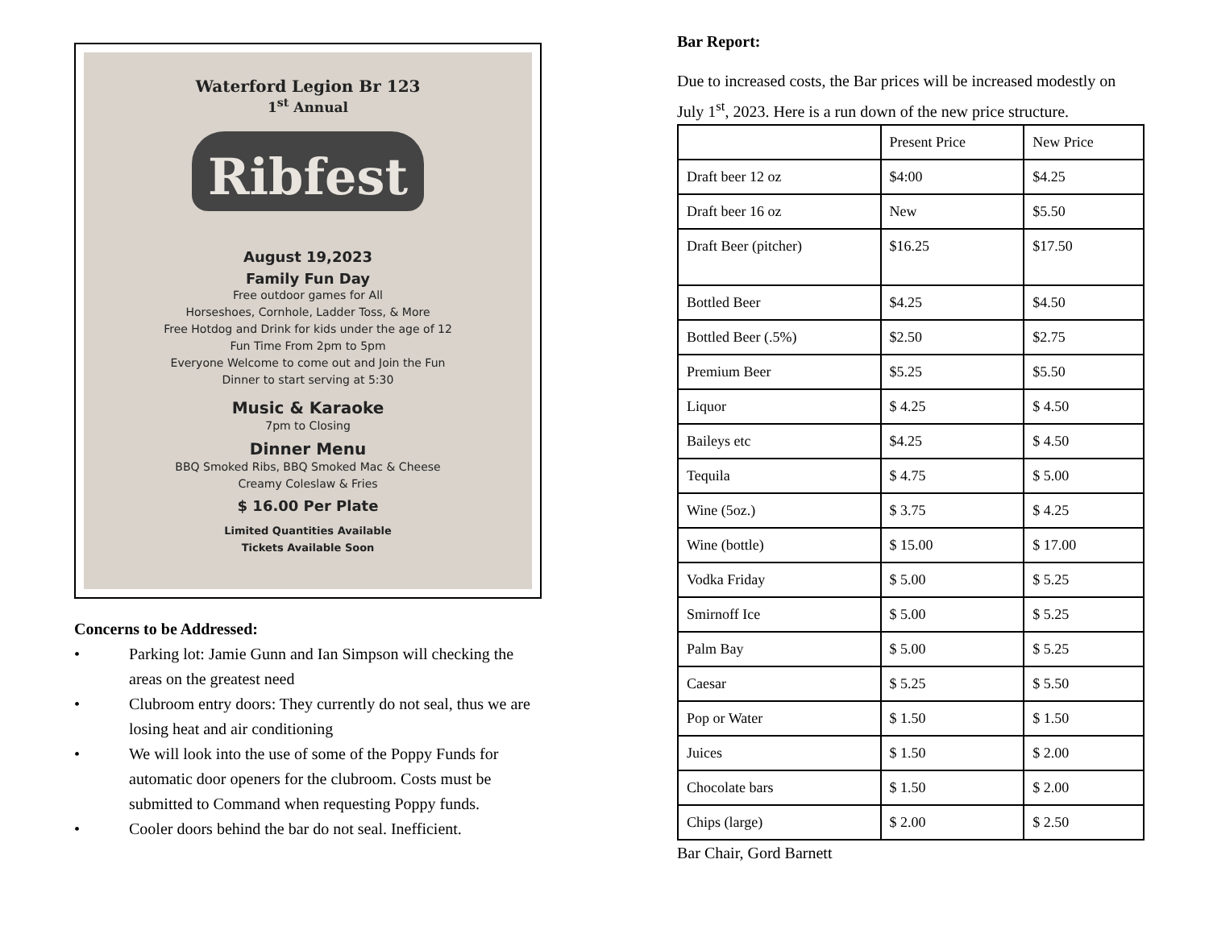Waterford Legion Br 123
1<sup>st</sup> Annual
Ribfest
August 19,2023
Family Fun Day
Free outdoor games for All
Horseshoes, Cornhole, Ladder Toss, & More
Free Hotdog and Drink for kids under the age of 12
Fun Time From 2pm to 5pm
Everyone Welcome to come out and Join the Fun
Dinner to start serving at 5:30
Music & Karaoke
7pm to Closing
Dinner Menu
BBQ Smoked Ribs, BBQ Smoked Mac & Cheese
Creamy Coleslaw & Fries
$ 16.00 Per Plate
Limited Quantities Available
Tickets Available Soon
Concerns to be Addressed:
• Parking lot: Jamie Gunn and Ian Simpson will checking the areas on the greatest need
• Clubroom entry doors: They currently do not seal, thus we are losing heat and air conditioning
• We will look into the use of some of the Poppy Funds for automatic door openers for the clubroom. Costs must be submitted to Command when requesting Poppy funds.
• Cooler doors behind the bar do not seal. Inefficient.
Bar Report:
Due to increased costs, the Bar prices will be increased modestly on July 1<sup>st</sup>, 2023. Here is a run down of the new price structure.
| | Present Price | New Price |
| Draft beer 12 oz | $4:00 | $4.25 |
| Draft beer 16 oz | New | $5.50 |
| Draft Beer (pitcher) | $16.25 | $17.50 |
| Bottled Beer | $4.25 | $4.50 |
| Bottled Beer (.5%) | $2.50 | $2.75 |
| Premium Beer | $5.25 | $5.50 |
| Liquor | $ 4.25 | $ 4.50 |
| Baileys etc | $4.25 | $ 4.50 |
| Tequila | $ 4.75 | $ 5.00 |
| Wine (5oz.) | $ 3.75 | $ 4.25 |
| Wine (bottle) | $ 15.00 | $ 17.00 |
| Vodka Friday | $ 5.00 | $ 5.25 |
| Smirnoff Ice | $ 5.00 | $ 5.25 |
| Palm Bay | $ 5.00 | $ 5.25 |
| Caesar | $ 5.25 | $ 5.50 |
| Pop or Water | $ 1.50 | $ 1.50 |
| Juices | $ 1.50 | $ 2.00 |
| Chocolate bars | $ 1.50 | $ 2.00 |
| Chips (large) | $ 2.00 | $ 2.50 |
Bar Chair, Gord Barnett